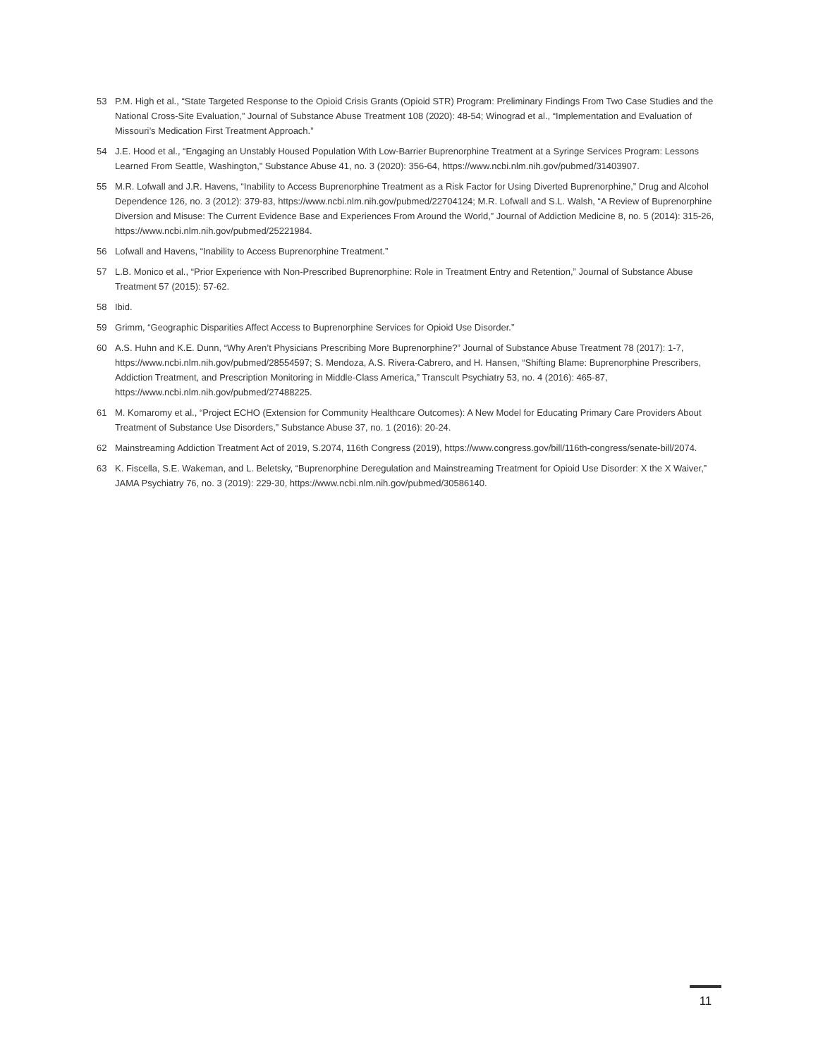53 P.M. High et al., “State Targeted Response to the Opioid Crisis Grants (Opioid STR) Program: Preliminary Findings From Two Case Studies and the National Cross-Site Evaluation,” Journal of Substance Abuse Treatment 108 (2020): 48-54; Winograd et al., “Implementation and Evaluation of Missouri’s Medication First Treatment Approach.”
54 J.E. Hood et al., “Engaging an Unstably Housed Population With Low-Barrier Buprenorphine Treatment at a Syringe Services Program: Lessons Learned From Seattle, Washington,” Substance Abuse 41, no. 3 (2020): 356-64, https://www.ncbi.nlm.nih.gov/pubmed/31403907.
55 M.R. Lofwall and J.R. Havens, “Inability to Access Buprenorphine Treatment as a Risk Factor for Using Diverted Buprenorphine,” Drug and Alcohol Dependence 126, no. 3 (2012): 379-83, https://www.ncbi.nlm.nih.gov/pubmed/22704124; M.R. Lofwall and S.L. Walsh, “A Review of Buprenorphine Diversion and Misuse: The Current Evidence Base and Experiences From Around the World,” Journal of Addiction Medicine 8, no. 5 (2014): 315-26, https://www.ncbi.nlm.nih.gov/pubmed/25221984.
56 Lofwall and Havens, “Inability to Access Buprenorphine Treatment.”
57 L.B. Monico et al., “Prior Experience with Non-Prescribed Buprenorphine: Role in Treatment Entry and Retention,” Journal of Substance Abuse Treatment 57 (2015): 57-62.
58 Ibid.
59 Grimm, “Geographic Disparities Affect Access to Buprenorphine Services for Opioid Use Disorder.”
60 A.S. Huhn and K.E. Dunn, “Why Aren’t Physicians Prescribing More Buprenorphine?” Journal of Substance Abuse Treatment 78 (2017): 1-7, https://www.ncbi.nlm.nih.gov/pubmed/28554597; S. Mendoza, A.S. Rivera-Cabrero, and H. Hansen, “Shifting Blame: Buprenorphine Prescribers, Addiction Treatment, and Prescription Monitoring in Middle-Class America,” Transcult Psychiatry 53, no. 4 (2016): 465-87, https://www.ncbi.nlm.nih.gov/pubmed/27488225.
61 M. Komaromy et al., “Project ECHO (Extension for Community Healthcare Outcomes): A New Model for Educating Primary Care Providers About Treatment of Substance Use Disorders,” Substance Abuse 37, no. 1 (2016): 20-24.
62 Mainstreaming Addiction Treatment Act of 2019, S.2074, 116th Congress (2019), https://www.congress.gov/bill/116th-congress/senate-bill/2074.
63 K. Fiscella, S.E. Wakeman, and L. Beletsky, “Buprenorphine Deregulation and Mainstreaming Treatment for Opioid Use Disorder: X the X Waiver,” JAMA Psychiatry 76, no. 3 (2019): 229-30, https://www.ncbi.nlm.nih.gov/pubmed/30586140.
11